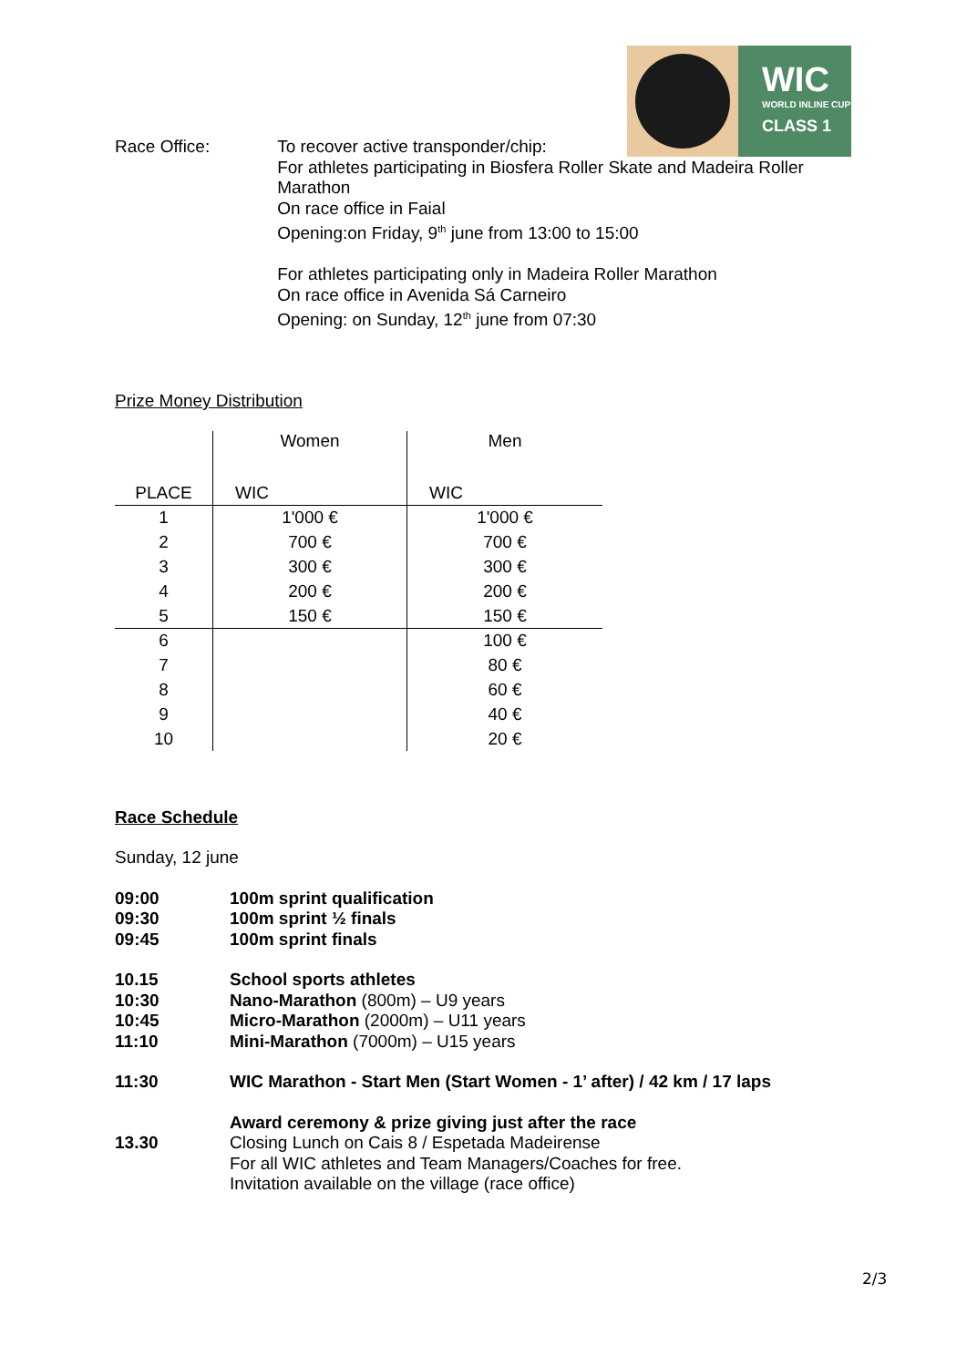WIC
WORLD INLINE CUP
CLASS 1
Race Office: To recover active transponder/chip:
For athletes participating in Biosfera Roller Skate and Madeira Roller Marathon
On race office in Faial
Opening:on Friday, 9<sup>th</sup> june from 13:00 to 15:00
For athletes participating only in Madeira Roller Marathon
On race office in Avenida Sá Carneiro
Opening: on Sunday, 12<sup>th</sup> june from 07:30
Prize Money Distribution
| | Women | Men |
| PLACE | WIC | WIC |
| 1 | 1'000 € | 1'000 € |
| 2 | 700 € | 700 € |
| 3 | 300 € | 300 € |
| 4 | 200 € | 200 € |
| 5 | 150 € | 150 € |
| 6 | | 100 € |
| 7 | | 80 € |
| 8 | | 60 € |
| 9 | | 40 € |
| 10 | | 20 € |
Race Schedule
Sunday, 12 june
09:00
09:30
09:45
100m sprint qualification
100m sprint ½ finals
100m sprint finals
10.15
10:30
10:45
11:10
School sports athletes
Nano-Marathon (800m) – U9 years
Micro-Marathon (2000m) – U11 years
Mini-Marathon (7000m) – U15 years
11:30 WIC Marathon - Start Men (Start Women - 1’ after) / 42 km / 17 laps
13.30 Award ceremony & prize giving just after the race
Closing Lunch on Cais 8 / Espetada Madeirense
For all WIC athletes and Team Managers/Coaches for free.
Invitation available on the village (race office)
2/3